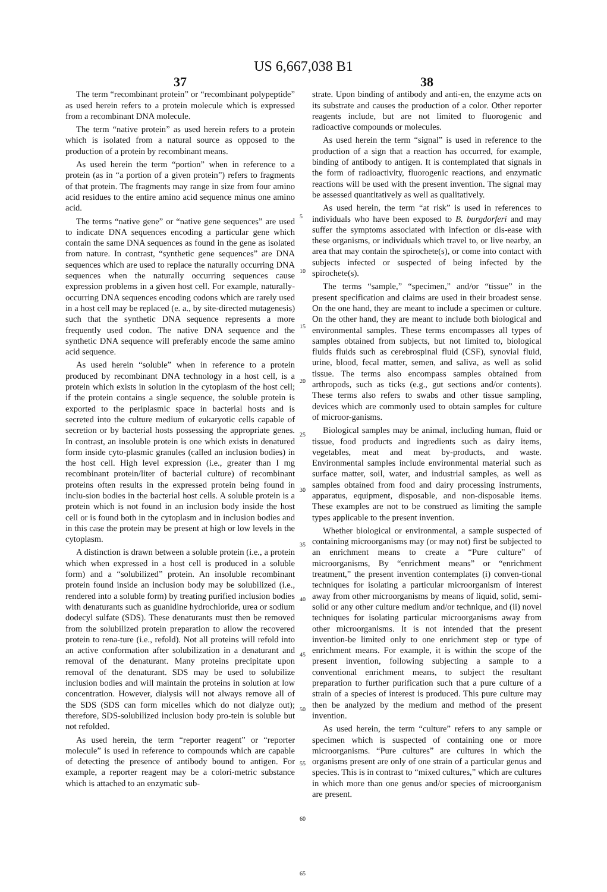US 6,667,038 B1
37
The term “recombinant protein” or “recombinant polypeptide” as used herein refers to a protein molecule which is expressed from a recombinant DNA molecule.
The term “native protein” as used herein refers to a protein which is isolated from a natural source as opposed to the production of a protein by recombinant means.
As used herein the term “portion” when in reference to a protein (as in “a portion of a given protein”) refers to fragments of that protein. The fragments may range in size from four amino acid residues to the entire amino acid sequence minus one amino acid.
The terms “native gene” or “native gene sequences” are used to indicate DNA sequences encoding a particular gene which contain the same DNA sequences as found in the gene as isolated from nature. In contrast, “synthetic gene sequences” are DNA sequences which are used to replace the naturally occurring DNA sequences when the naturally occurring sequences cause expression problems in a given host cell. For example, naturally-occurring DNA sequences encoding codons which are rarely used in a host cell may be replaced (e. a., by site-directed mutagenesis) such that the synthetic DNA sequence represents a more frequently used codon. The native DNA sequence and the synthetic DNA sequence will preferably encode the same amino acid sequence.
As used herein “soluble” when in reference to a protein produced by recombinant DNA technology in a host cell, is a protein which exists in solution in the cytoplasm of the host cell; if the protein contains a single sequence, the soluble protein is exported to the periplasmic space in bacterial hosts and is secreted into the culture medium of eukaryotic cells capable of secretion or by bacterial hosts possessing the appropriate genes. In contrast, an insoluble protein is one which exists in denatured form inside cyto-plasmic granules (called an inclusion bodies) in the host cell. High level expression (i.e., greater than I mg recombinant protein/liter of bacterial culture) of recombinant proteins often results in the expressed protein being found in inclu-sion bodies in the bacterial host cells. A soluble protein is a protein which is not found in an inclusion body inside the host cell or is found both in the cytoplasm and in inclusion bodies and in this case the protein may be present at high or low levels in the cytoplasm.
A distinction is drawn between a soluble protein (i.e., a protein which when expressed in a host cell is produced in a soluble form) and a “solubilized” protein. An insoluble recombinant protein found inside an inclusion body may be solubilized (i.e., rendered into a soluble form) by treating purified inclusion bodies with denaturants such as guanidine hydrochloride, urea or sodium dodecyl sulfate (SDS). These denaturants must then be removed from the solubilized protein preparation to allow the recovered protein to rena-ture (i.e., refold). Not all proteins will refold into an active conformation after solubilization in a denaturant and removal of the denaturant. Many proteins precipitate upon removal of the denaturant. SDS may be used to solubilize inclusion bodies and will maintain the proteins in solution at low concentration. However, dialysis will not always remove all of the SDS (SDS can form micelles which do not dialyze out); therefore, SDS-solubilized inclusion body pro-tein is soluble but not refolded.
As used herein, the term “reporter reagent” or “reporter molecule” is used in reference to compounds which are capable of detecting the presence of antibody bound to antigen. For example, a reporter reagent may be a colori-metric substance which is attached to an enzymatic sub-
5
10
15
20
25
30
35
40
45
50
55
60
65
38
strate. Upon binding of antibody and anti-en, the enzyme acts on its substrate and causes the production of a color. Other reporter reagents include, but are not limited to fluorogenic and radioactive compounds or molecules.
As used herein the term “signal” is used in reference to the production of a sign that a reaction has occurred, for example, binding of antibody to antigen. It is contemplated that signals in the form of radioactivity, fluorogenic reactions, and enzymatic reactions will be used with the present invention. The signal may be assessed quantitatively as well as qualitatively.
As used herein, the term “at risk” is used in references to individuals who have been exposed to B. burgdorferi and may suffer the symptoms associated with infection or dis-ease with these organisms, or individuals which travel to, or live nearby, an area that may contain the spirochete(s), or come into contact with subjects infected or suspected of being infected by the spirochete(s).
The terms “sample,” “specimen,” and/or “tissue” in the present specification and claims are used in their broadest sense. On the one hand, they are meant to include a specimen or culture. On the other hand, they are meant to include both biological and environmental samples. These terms encompasses all types of samples obtained from subjects, but not limited to, biological fluids fluids such as cerebrospinal fluid (CSF), synovial fluid, urine, blood, fecal matter, semen, and saliva, as well as solid tissue. The terms also encompass samples obtained from arthropods, such as ticks (e.g., gut sections and/or contents). These terms also refers to swabs and other tissue sampling, devices which are commonly used to obtain samples for culture of microor-ganisms.
Biological samples may be animal, including human, fluid or tissue, food products and ingredients such as dairy items, vegetables, meat and meat by-products, and waste. Environmental samples include environmental material such as surface matter, soil, water, and industrial samples, as well as samples obtained from food and dairy processing instruments, apparatus, equipment, disposable, and non-disposable items. These examples are not to be construed as limiting the sample types applicable to the present invention.
Whether biological or environmental, a sample suspected of containing microorganisms may (or may not) first be subjected to an enrichment means to create a “Pure culture” of microorganisms, By “enrichment means” or “enrichment treatment,” the present invention contemplates (i) conven-tional techniques for isolating a particular microorganism of interest away from other microorganisms by means of liquid, solid, semi-solid or any other culture medium and/or technique, and (ii) novel techniques for isolating particular microorganisms away from other microorganisms. It is not intended that the present invention-be limited only to one enrichment step or type of enrichment means. For example, it is within the scope of the present invention, following subjecting a sample to a conventional enrichment means, to subject the resultant preparation to further purification such that a pure culture of a strain of a species of interest is produced. This pure culture may then be analyzed by the medium and method of the present invention.
As used herein, the term “culture” refers to any sample or specimen which is suspected of containing one or more microorganisms. “Pure cultures” are cultures in which the organisms present are only of one strain of a particular genus and species. This is in contrast to “mixed cultures,” which are cultures in which more than one genus and/or species of microorganism are present.